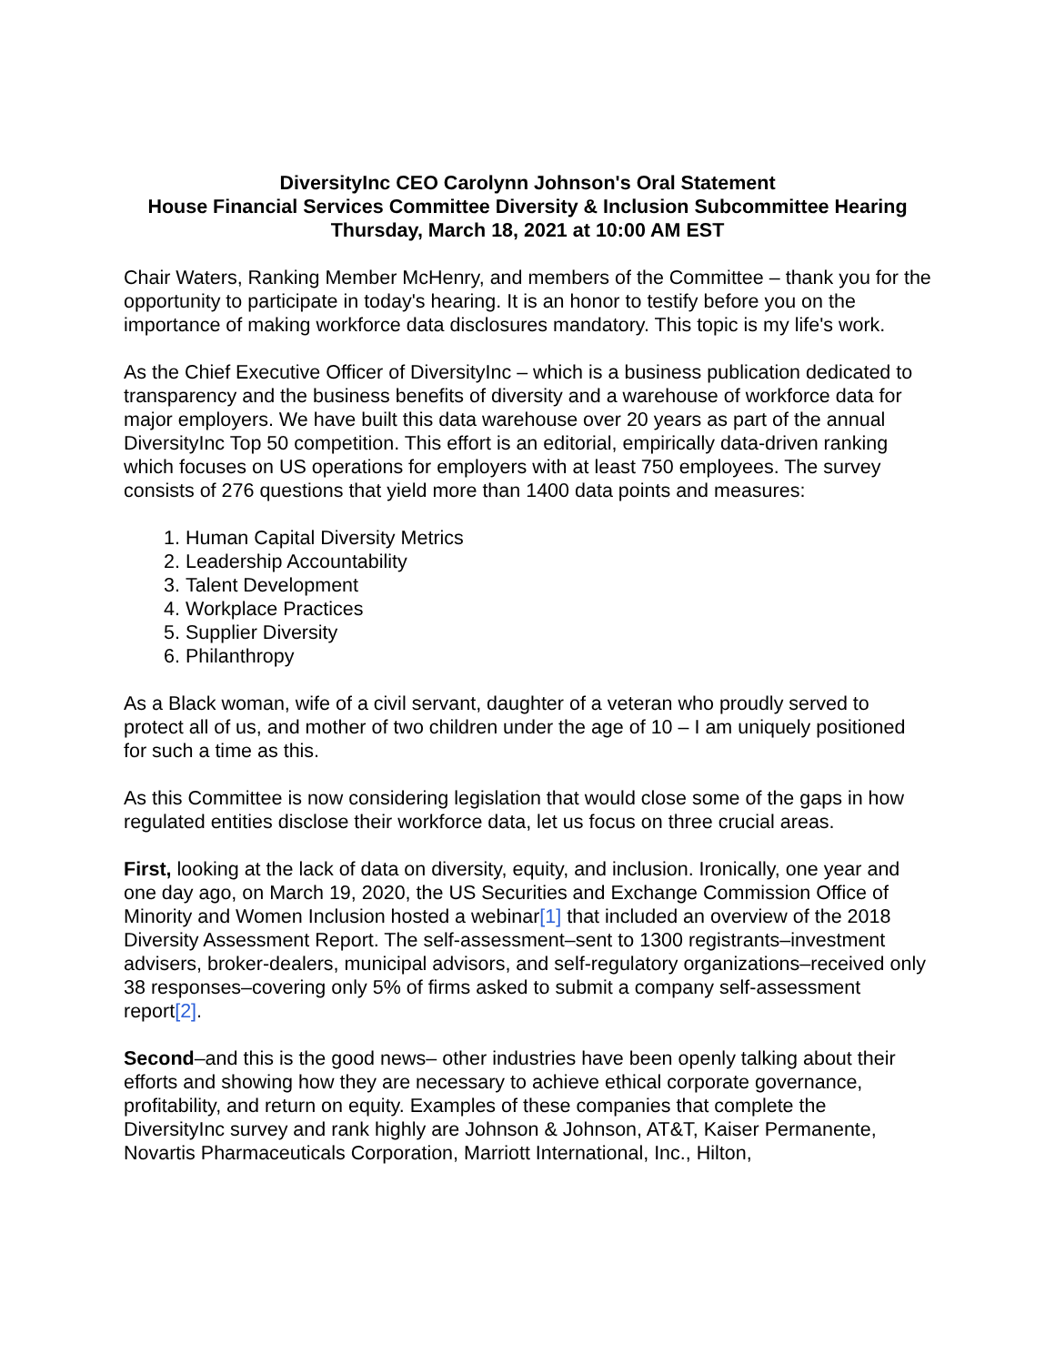DiversityInc CEO Carolynn Johnson's Oral Statement
House Financial Services Committee Diversity & Inclusion Subcommittee Hearing
Thursday, March 18, 2021 at 10:00 AM EST
Chair Waters, Ranking Member McHenry, and members of the Committee – thank you for the opportunity to participate in today's hearing. It is an honor to testify before you on the importance of making workforce data disclosures mandatory. This topic is my life's work.
As the Chief Executive Officer of DiversityInc – which is a business publication dedicated to transparency and the business benefits of diversity and a warehouse of workforce data for major employers. We have built this data warehouse over 20 years as part of the annual DiversityInc Top 50 competition. This effort is an editorial, empirically data-driven ranking which focuses on US operations for employers with at least 750 employees. The survey consists of 276 questions that yield more than 1400 data points and measures:
1. Human Capital Diversity Metrics
2. Leadership Accountability
3. Talent Development
4. Workplace Practices
5. Supplier Diversity
6. Philanthropy
As a Black woman, wife of a civil servant, daughter of a veteran who proudly served to protect all of us, and mother of two children under the age of 10 – I am uniquely positioned for such a time as this.
As this Committee is now considering legislation that would close some of the gaps in how regulated entities disclose their workforce data, let us focus on three crucial areas.
First, looking at the lack of data on diversity, equity, and inclusion. Ironically, one year and one day ago, on March 19, 2020, the US Securities and Exchange Commission Office of Minority and Women Inclusion hosted a webinar[1] that included an overview of the 2018 Diversity Assessment Report. The self-assessment–sent to 1300 registrants–investment advisers, broker-dealers, municipal advisors, and self-regulatory organizations–received only 38 responses–covering only 5% of firms asked to submit a company self-assessment report[2].
Second–and this is the good news– other industries have been openly talking about their efforts and showing how they are necessary to achieve ethical corporate governance, profitability, and return on equity. Examples of these companies that complete the DiversityInc survey and rank highly are Johnson & Johnson, AT&T, Kaiser Permanente, Novartis Pharmaceuticals Corporation, Marriott International, Inc., Hilton,